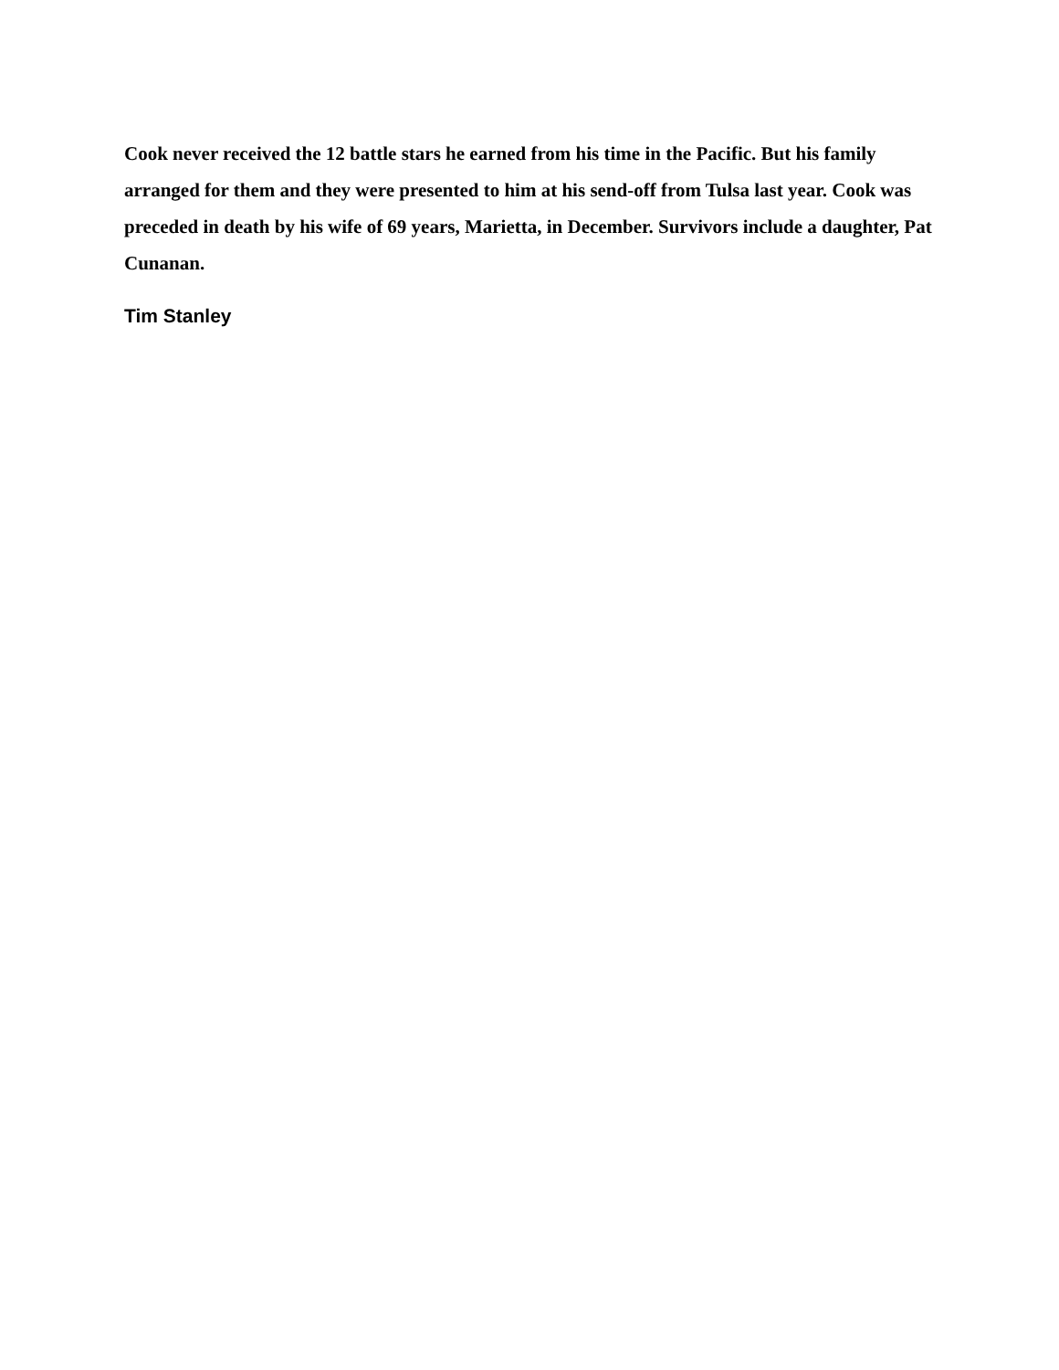Cook never received the 12 battle stars he earned from his time in the Pacific. But his family arranged for them and they were presented to him at his send-off from Tulsa last year. Cook was preceded in death by his wife of 69 years, Marietta, in December. Survivors include a daughter, Pat Cunanan.
Tim Stanley